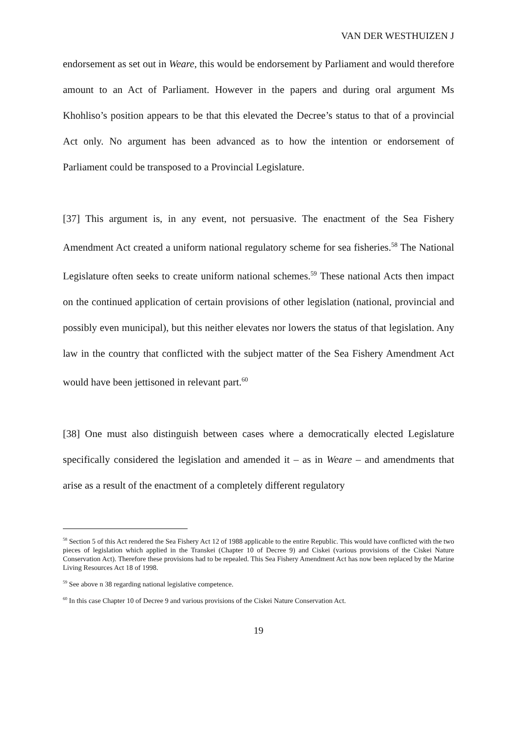VAN DER WESTHUIZEN J
endorsement as set out in Weare, this would be endorsement by Parliament and would therefore amount to an Act of Parliament. However in the papers and during oral argument Ms Khohliso’s position appears to be that this elevated the Decree’s status to that of a provincial Act only. No argument has been advanced as to how the intention or endorsement of Parliament could be transposed to a Provincial Legislature.
[37] This argument is, in any event, not persuasive. The enactment of the Sea Fishery Amendment Act created a uniform national regulatory scheme for sea fisheries.<sup>58</sup> The National Legislature often seeks to create uniform national schemes.<sup>59</sup> These national Acts then impact on the continued application of certain provisions of other legislation (national, provincial and possibly even municipal), but this neither elevates nor lowers the status of that legislation. Any law in the country that conflicted with the subject matter of the Sea Fishery Amendment Act would have been jettisoned in relevant part.<sup>60</sup>
[38] One must also distinguish between cases where a democratically elected Legislature specifically considered the legislation and amended it – as in Weare – and amendments that arise as a result of the enactment of a completely different regulatory
<sup>58</sup> Section 5 of this Act rendered the Sea Fishery Act 12 of 1988 applicable to the entire Republic. This would have conflicted with the two pieces of legislation which applied in the Transkei (Chapter 10 of Decree 9) and Ciskei (various provisions of the Ciskei Nature Conservation Act). Therefore these provisions had to be repealed. This Sea Fishery Amendment Act has now been replaced by the Marine Living Resources Act 18 of 1998.
<sup>59</sup> See above n 38 regarding national legislative competence.
<sup>60</sup> In this case Chapter 10 of Decree 9 and various provisions of the Ciskei Nature Conservation Act.
19